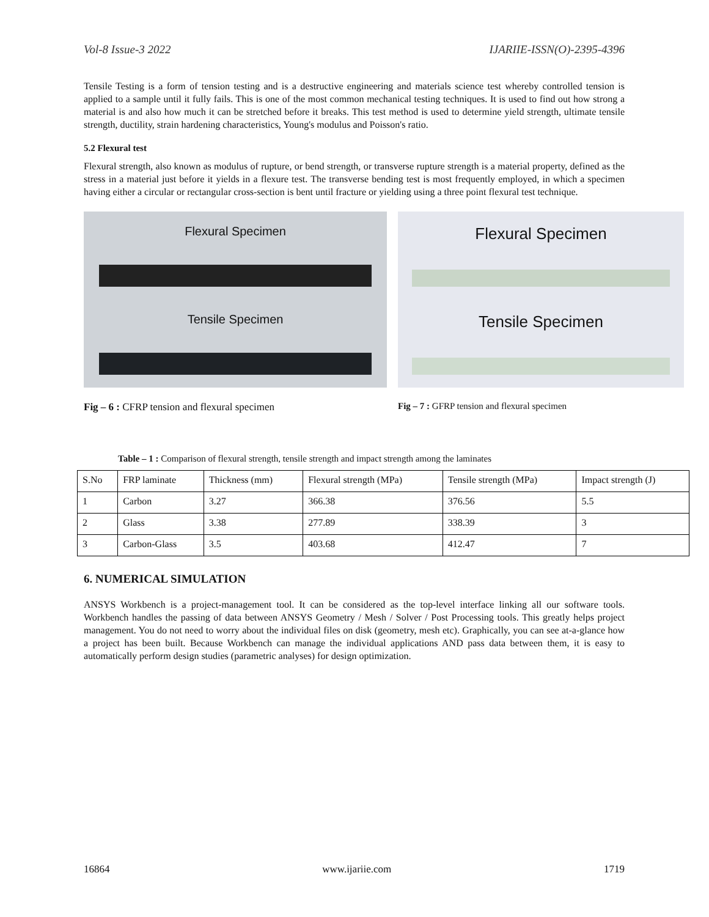Vol-8 Issue-3 2022 IJARIIE-ISSN(O)-2395-4396
Tensile Testing is a form of tension testing and is a destructive engineering and materials science test whereby controlled tension is applied to a sample until it fully fails. This is one of the most common mechanical testing techniques. It is used to find out how strong a material is and also how much it can be stretched before it breaks. This test method is used to determine yield strength, ultimate tensile strength, ductility, strain hardening characteristics, Young's modulus and Poisson's ratio.
5.2 Flexural test
Flexural strength, also known as modulus of rupture, or bend strength, or transverse rupture strength is a material property, defined as the stress in a material just before it yields in a flexure test. The transverse bending test is most frequently employed, in which a specimen having either a circular or rectangular cross-section is bent until fracture or yielding using a three point flexural test technique.
Flexural Specimen
Tensile Specimen
Flexural Specimen
Tensile Specimen
Fig – 6 : CFRP tension and flexural specimen Fig – 7 : GFRP tension and flexural specimen
Table – 1 : Comparison of flexural strength, tensile strength and impact strength among the laminates
| S.No | FRP laminate | Thickness (mm) | Flexural strength (MPa) | Tensile strength (MPa) | Impact strength (J) |
| --- | --- | --- | --- | --- | --- |
| 1 | Carbon | 3.27 | 366.38 | 376.56 | 5.5 |
| 2 | Glass | 3.38 | 277.89 | 338.39 | 3 |
| 3 | Carbon-Glass | 3.5 | 403.68 | 412.47 | 7 |
6. NUMERICAL SIMULATION
ANSYS Workbench is a project-management tool. It can be considered as the top-level interface linking all our software tools. Workbench handles the passing of data between ANSYS Geometry / Mesh / Solver / Post Processing tools. This greatly helps project management. You do not need to worry about the individual files on disk (geometry, mesh etc). Graphically, you can see at-a-glance how a project has been built. Because Workbench can manage the individual applications AND pass data between them, it is easy to automatically perform design studies (parametric analyses) for design optimization.
16864 www.ijariie.com 1719